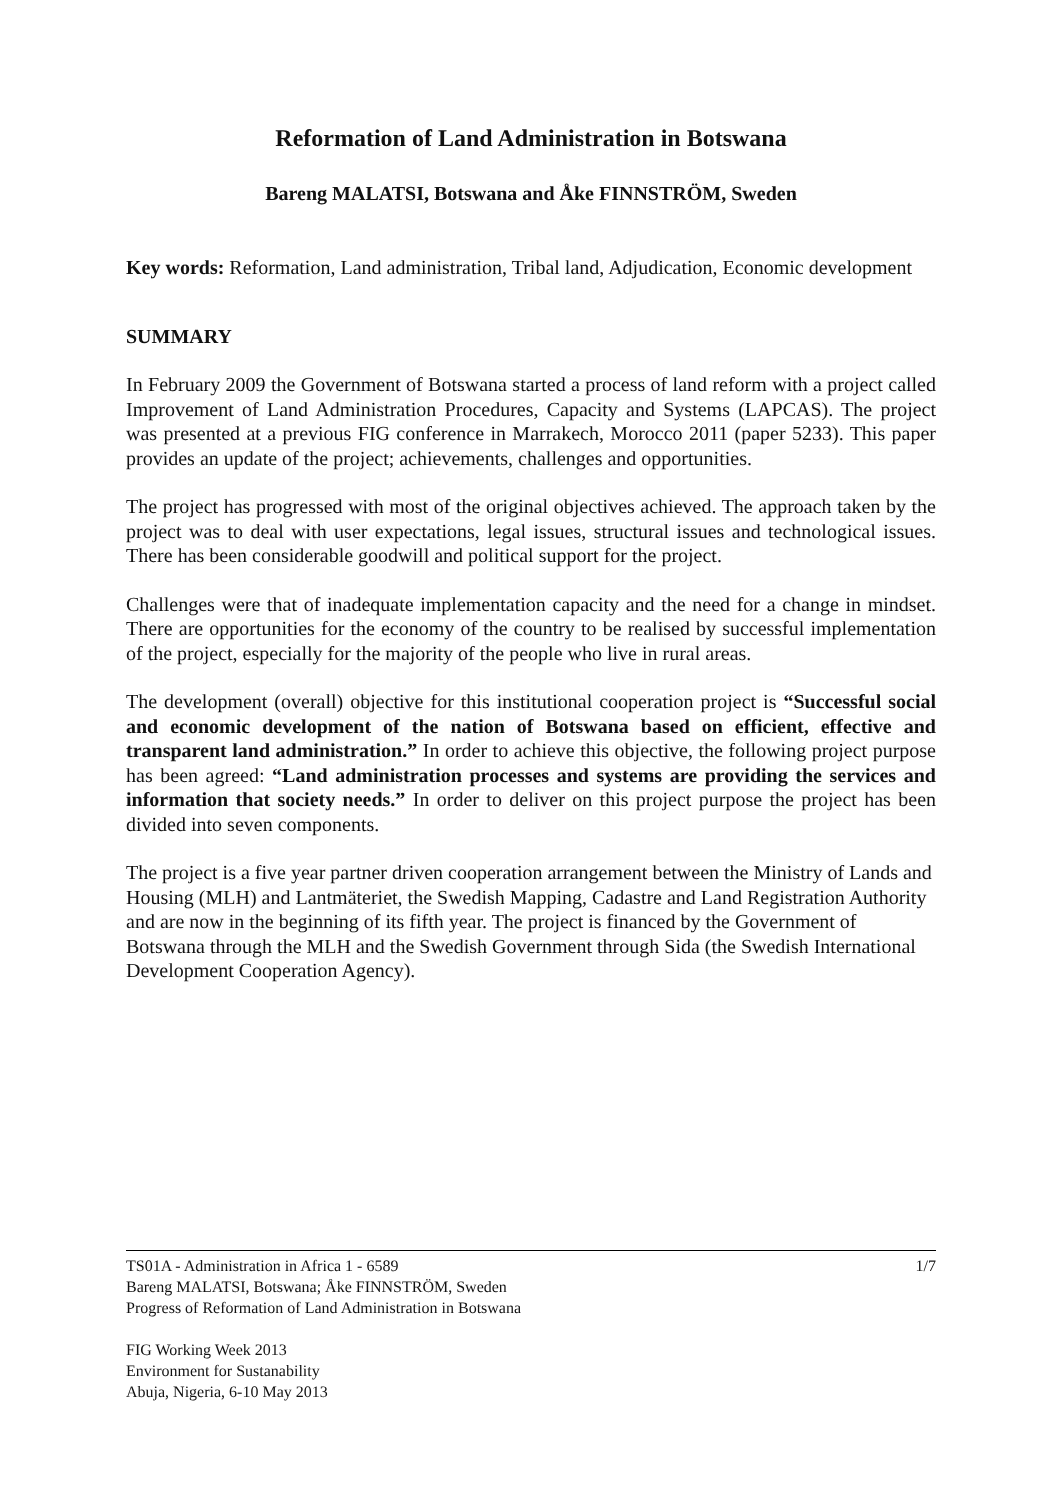Reformation of Land Administration in Botswana
Bareng MALATSI, Botswana and Åke FINNSTRÖM, Sweden
Key words: Reformation, Land administration, Tribal land, Adjudication, Economic development
SUMMARY
In February 2009 the Government of Botswana started a process of land reform with a project called Improvement of Land Administration Procedures, Capacity and Systems (LAPCAS). The project was presented at a previous FIG conference in Marrakech, Morocco 2011 (paper 5233). This paper provides an update of the project; achievements, challenges and opportunities.
The project has progressed with most of the original objectives achieved. The approach taken by the project was to deal with user expectations, legal issues, structural issues and technological issues. There has been considerable goodwill and political support for the project.
Challenges were that of inadequate implementation capacity and the need for a change in mindset. There are opportunities for the economy of the country to be realised by successful implementation of the project, especially for the majority of the people who live in rural areas.
The development (overall) objective for this institutional cooperation project is “Successful social and economic development of the nation of Botswana based on efficient, effective and transparent land administration.” In order to achieve this objective, the following project purpose has been agreed: “Land administration processes and systems are providing the services and information that society needs.” In order to deliver on this project purpose the project has been divided into seven components.
The project is a five year partner driven cooperation arrangement between the Ministry of Lands and Housing (MLH) and Lantmäteriet, the Swedish Mapping, Cadastre and Land Registration Authority and are now in the beginning of its fifth year. The project is financed by the Government of Botswana through the MLH and the Swedish Government through Sida (the Swedish International Development Cooperation Agency).
1/7 TS01A - Administration in Africa 1 - 6589
Bareng MALATSI, Botswana; Åke FINNSTRÖM, Sweden
Progress of Reformation of Land Administration in Botswana
FIG Working Week 2013
Environment for Sustanability
Abuja, Nigeria, 6-10 May 2013